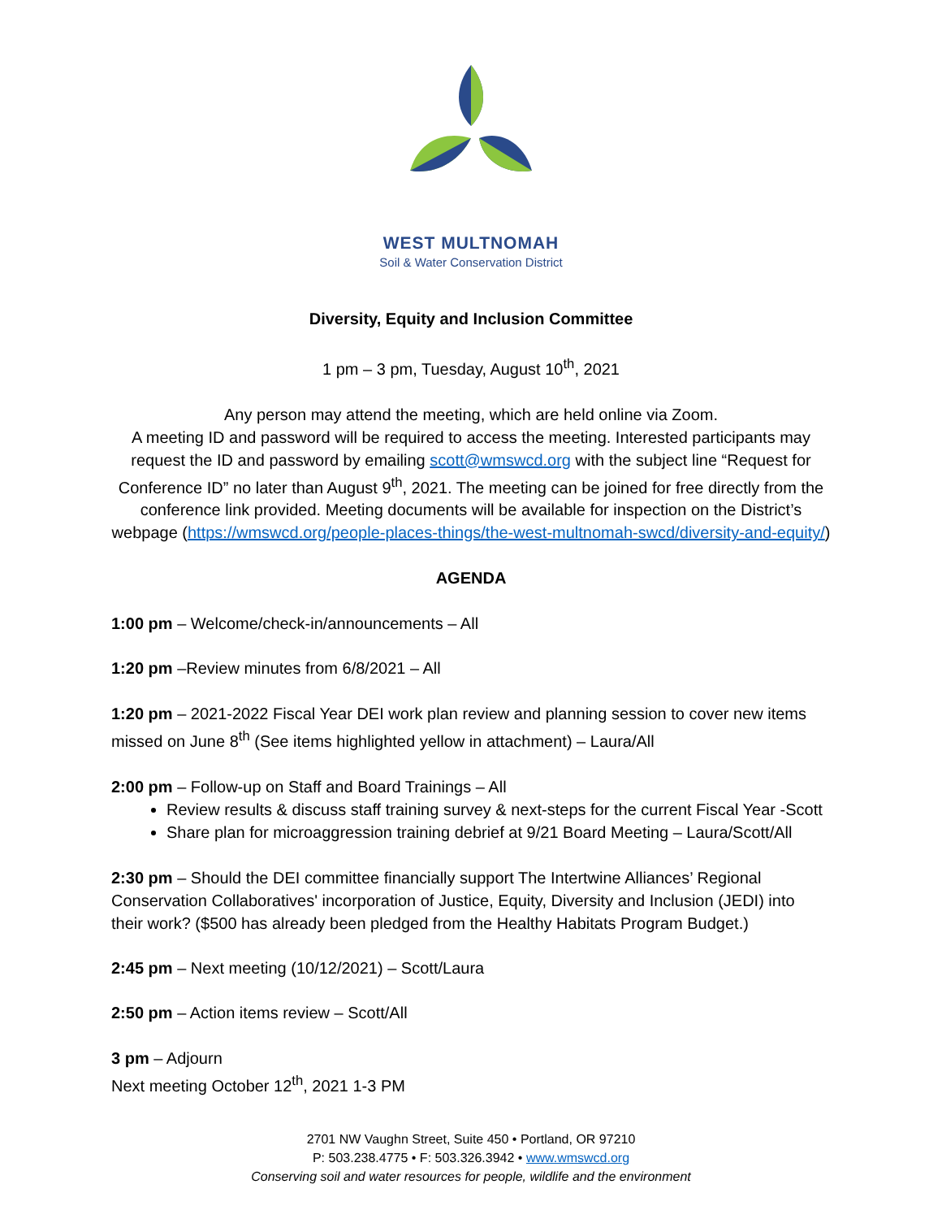WEST MULTNOMAH
Soil & Water Conservation District
Diversity, Equity and Inclusion Committee
1 pm – 3 pm, Tuesday, August 10<sup>th</sup>, 2021
Any person may attend the meeting, which are held online via Zoom.
A meeting ID and password will be required to access the meeting. Interested participants may request the ID and password by emailing scott@wmswcd.org with the subject line “Request for Conference ID” no later than August 9<sup>th</sup>, 2021. The meeting can be joined for free directly from the conference link provided. Meeting documents will be available for inspection on the District’s webpage (https://wmswcd.org/people-places-things/the-west-multnomah-swcd/diversity-and-equity/)
AGENDA
1:00 pm – Welcome/check-in/announcements – All
1:20 pm –Review minutes from 6/8/2021 – All
1:20 pm – 2021-2022 Fiscal Year DEI work plan review and planning session to cover new items missed on June 8<sup>th</sup> (See items highlighted yellow in attachment) – Laura/All
2:00 pm – Follow-up on Staff and Board Trainings – All
Review results & discuss staff training survey & next-steps for the current Fiscal Year -Scott
Share plan for microaggression training debrief at 9/21 Board Meeting – Laura/Scott/All
2:30 pm – Should the DEI committee financially support The Intertwine Alliances’ Regional Conservation Collaboratives' incorporation of Justice, Equity, Diversity and Inclusion (JEDI) into their work? ($500 has already been pledged from the Healthy Habitats Program Budget.)
2:45 pm – Next meeting (10/12/2021) – Scott/Laura
2:50 pm – Action items review – Scott/All
3 pm – Adjourn
Next meeting October 12<sup>th</sup>, 2021 1-3 PM
2701 NW Vaughn Street, Suite 450 • Portland, OR 97210
P: 503.238.4775 • F: 503.326.3942 • www.wmswcd.org
Conserving soil and water resources for people, wildlife and the environment